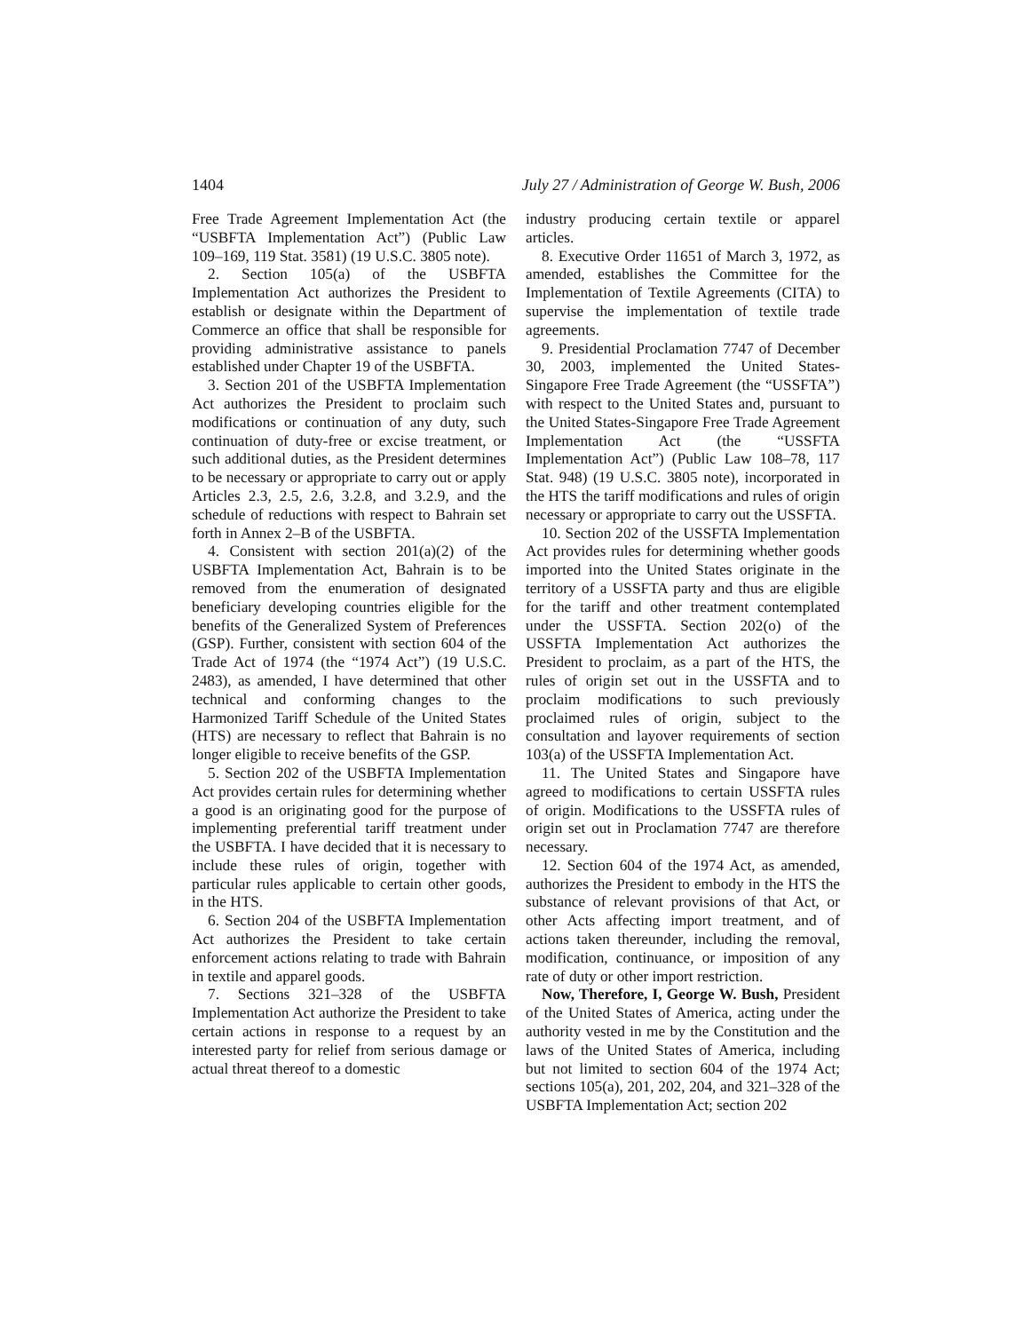1404 July 27 / Administration of George W. Bush, 2006
Free Trade Agreement Implementation Act (the “USBFTA Implementation Act”) (Public Law 109–169, 119 Stat. 3581) (19 U.S.C. 3805 note).
2. Section 105(a) of the USBFTA Implementation Act authorizes the President to establish or designate within the Department of Commerce an office that shall be responsible for providing administrative assistance to panels established under Chapter 19 of the USBFTA.
3. Section 201 of the USBFTA Implementation Act authorizes the President to proclaim such modifications or continuation of any duty, such continuation of duty-free or excise treatment, or such additional duties, as the President determines to be necessary or appropriate to carry out or apply Articles 2.3, 2.5, 2.6, 3.2.8, and 3.2.9, and the schedule of reductions with respect to Bahrain set forth in Annex 2–B of the USBFTA.
4. Consistent with section 201(a)(2) of the USBFTA Implementation Act, Bahrain is to be removed from the enumeration of designated beneficiary developing countries eligible for the benefits of the Generalized System of Preferences (GSP). Further, consistent with section 604 of the Trade Act of 1974 (the “1974 Act”) (19 U.S.C. 2483), as amended, I have determined that other technical and conforming changes to the Harmonized Tariff Schedule of the United States (HTS) are necessary to reflect that Bahrain is no longer eligible to receive benefits of the GSP.
5. Section 202 of the USBFTA Implementation Act provides certain rules for determining whether a good is an originating good for the purpose of implementing preferential tariff treatment under the USBFTA. I have decided that it is necessary to include these rules of origin, together with particular rules applicable to certain other goods, in the HTS.
6. Section 204 of the USBFTA Implementation Act authorizes the President to take certain enforcement actions relating to trade with Bahrain in textile and apparel goods.
7. Sections 321–328 of the USBFTA Implementation Act authorize the President to take certain actions in response to a request by an interested party for relief from serious damage or actual threat thereof to a domestic
industry producing certain textile or apparel articles.
8. Executive Order 11651 of March 3, 1972, as amended, establishes the Committee for the Implementation of Textile Agreements (CITA) to supervise the implementation of textile trade agreements.
9. Presidential Proclamation 7747 of December 30, 2003, implemented the United States-Singapore Free Trade Agreement (the “USSFTA”) with respect to the United States and, pursuant to the United States-Singapore Free Trade Agreement Implementation Act (the “USSFTA Implementation Act”) (Public Law 108–78, 117 Stat. 948) (19 U.S.C. 3805 note), incorporated in the HTS the tariff modifications and rules of origin necessary or appropriate to carry out the USSFTA.
10. Section 202 of the USSFTA Implementation Act provides rules for determining whether goods imported into the United States originate in the territory of a USSFTA party and thus are eligible for the tariff and other treatment contemplated under the USSFTA. Section 202(o) of the USSFTA Implementation Act authorizes the President to proclaim, as a part of the HTS, the rules of origin set out in the USSFTA and to proclaim modifications to such previously proclaimed rules of origin, subject to the consultation and layover requirements of section 103(a) of the USSFTA Implementation Act.
11. The United States and Singapore have agreed to modifications to certain USSFTA rules of origin. Modifications to the USSFTA rules of origin set out in Proclamation 7747 are therefore necessary.
12. Section 604 of the 1974 Act, as amended, authorizes the President to embody in the HTS the substance of relevant provisions of that Act, or other Acts affecting import treatment, and of actions taken thereunder, including the removal, modification, continuance, or imposition of any rate of duty or other import restriction.
Now, Therefore, I, George W. Bush, President of the United States of America, acting under the authority vested in me by the Constitution and the laws of the United States of America, including but not limited to section 604 of the 1974 Act; sections 105(a), 201, 202, 204, and 321–328 of the USBFTA Implementation Act; section 202